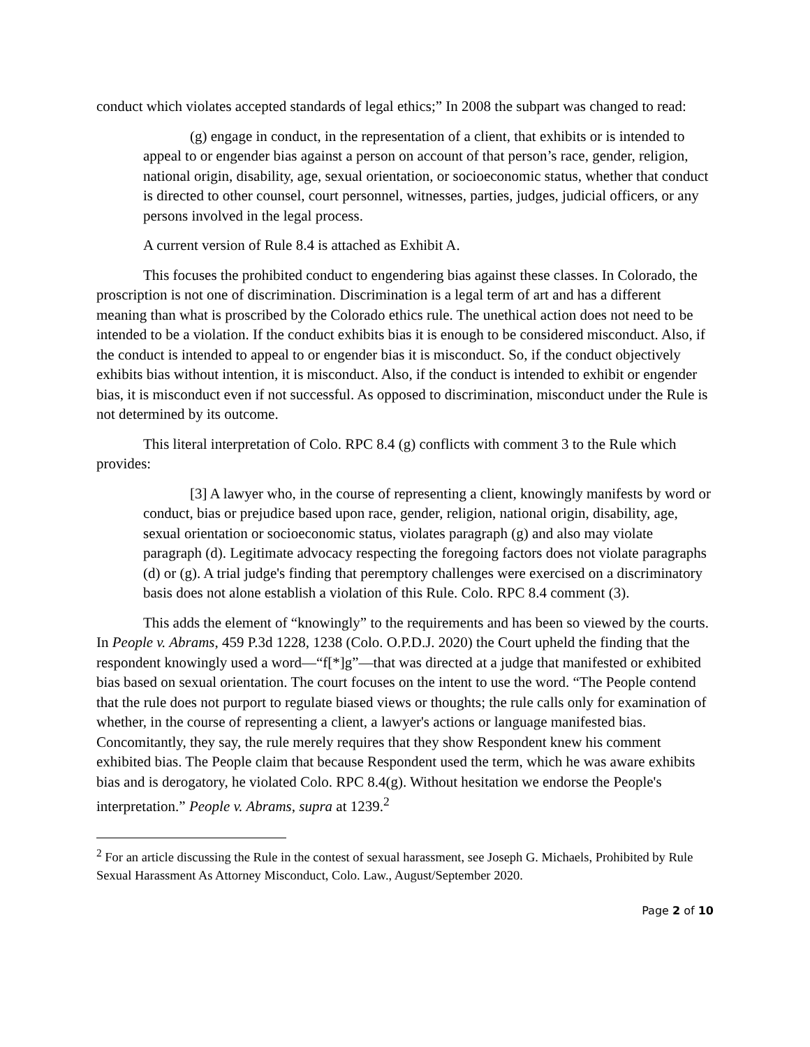conduct which violates accepted standards of legal ethics;” In 2008 the subpart was changed to read:
(g) engage in conduct, in the representation of a client, that exhibits or is intended to appeal to or engender bias against a person on account of that person’s race, gender, religion, national origin, disability, age, sexual orientation, or socioeconomic status, whether that conduct is directed to other counsel, court personnel, witnesses, parties, judges, judicial officers, or any persons involved in the legal process.
A current version of Rule 8.4 is attached as Exhibit A.
This focuses the prohibited conduct to engendering bias against these classes. In Colorado, the proscription is not one of discrimination. Discrimination is a legal term of art and has a different meaning than what is proscribed by the Colorado ethics rule. The unethical action does not need to be intended to be a violation. If the conduct exhibits bias it is enough to be considered misconduct. Also, if the conduct is intended to appeal to or engender bias it is misconduct. So, if the conduct objectively exhibits bias without intention, it is misconduct. Also, if the conduct is intended to exhibit or engender bias, it is misconduct even if not successful. As opposed to discrimination, misconduct under the Rule is not determined by its outcome.
This literal interpretation of Colo. RPC 8.4 (g) conflicts with comment 3 to the Rule which provides:
[3] A lawyer who, in the course of representing a client, knowingly manifests by word or conduct, bias or prejudice based upon race, gender, religion, national origin, disability, age, sexual orientation or socioeconomic status, violates paragraph (g) and also may violate paragraph (d). Legitimate advocacy respecting the foregoing factors does not violate paragraphs (d) or (g). A trial judge's finding that peremptory challenges were exercised on a discriminatory basis does not alone establish a violation of this Rule. Colo. RPC 8.4 comment (3).
This adds the element of “knowingly” to the requirements and has been so viewed by the courts. In People v. Abrams, 459 P.3d 1228, 1238 (Colo. O.P.D.J. 2020) the Court upheld the finding that the respondent knowingly used a word—“f[*]g”—that was directed at a judge that manifested or exhibited bias based on sexual orientation. The court focuses on the intent to use the word. “The People contend that the rule does not purport to regulate biased views or thoughts; the rule calls only for examination of whether, in the course of representing a client, a lawyer's actions or language manifested bias. Concomitantly, they say, the rule merely requires that they show Respondent knew his comment exhibited bias. The People claim that because Respondent used the term, which he was aware exhibits bias and is derogatory, he violated Colo. RPC 8.4(g). Without hesitation we endorse the People's interpretation.” People v. Abrams, supra at 1239.<sup>2</sup>
<sup>2</sup> For an article discussing the Rule in the contest of sexual harassment, see Joseph G. Michaels, Prohibited by Rule Sexual Harassment As Attorney Misconduct, Colo. Law., August/September 2020.
Page 2 of 10